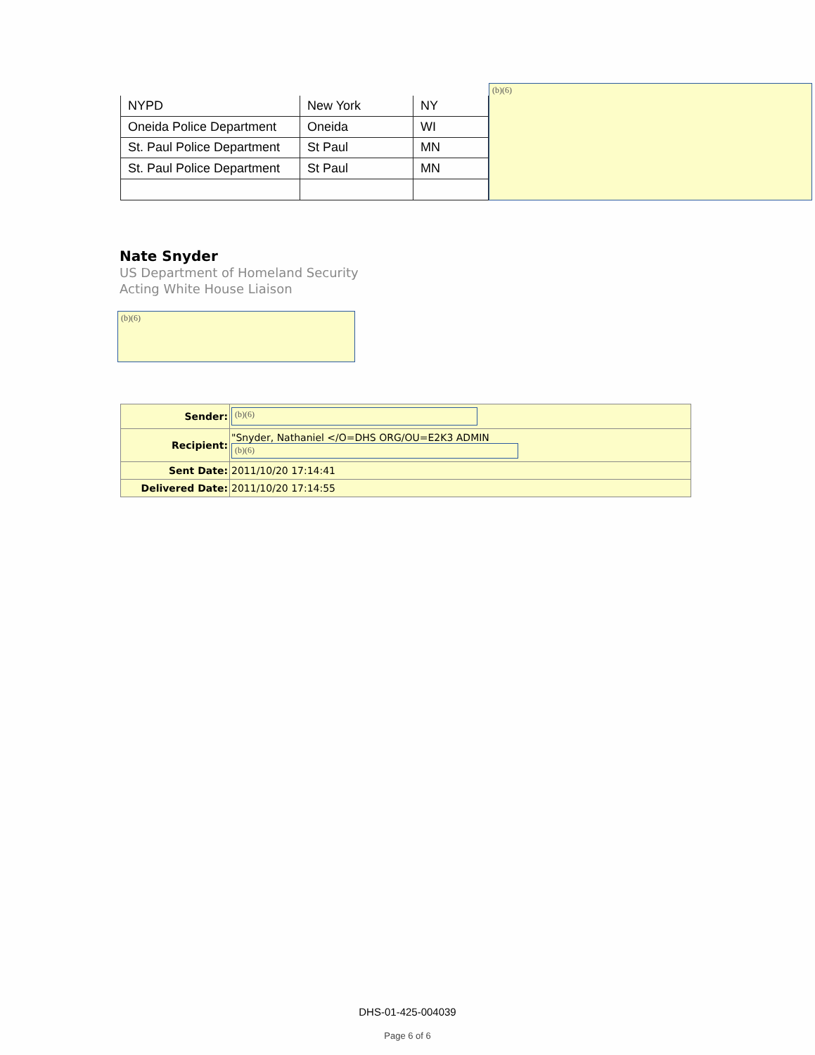| NYPD | New York | NY |
| Oneida Police Department | Oneida | WI |
| St. Paul Police Department | St Paul | MN |
| St. Paul Police Department | St Paul | MN |
(b)(6)
Nate Snyder
US Department of Homeland Security
Acting White House Liaison
(b)(6)
| Sender: | (b)(6) |
| Recipient: | "Snyder, Nathaniel </O=DHS ORG/OU=E2K3 ADMIN (b)(6) |
| Sent Date: | 2011/10/20 17:14:41 |
| Delivered Date: | 2011/10/20 17:14:55 |
DHS-01-425-004039
Page 6 of 6